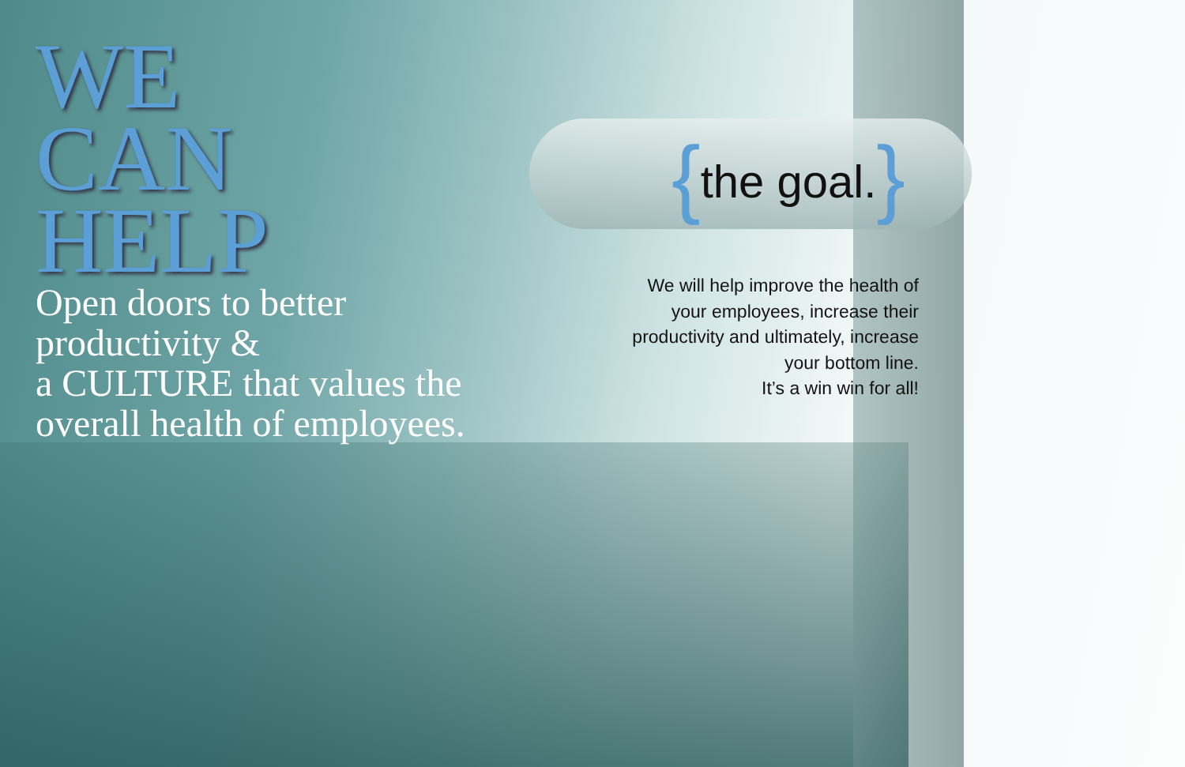WE
CAN
HELP
Open doors to better
productivity &
a CULTURE that values the
overall health of employees.
{the goal.}
We will help improve the health of
your employees, increase their
productivity and ultimately, increase
your bottom line.
It’s a win win for all!